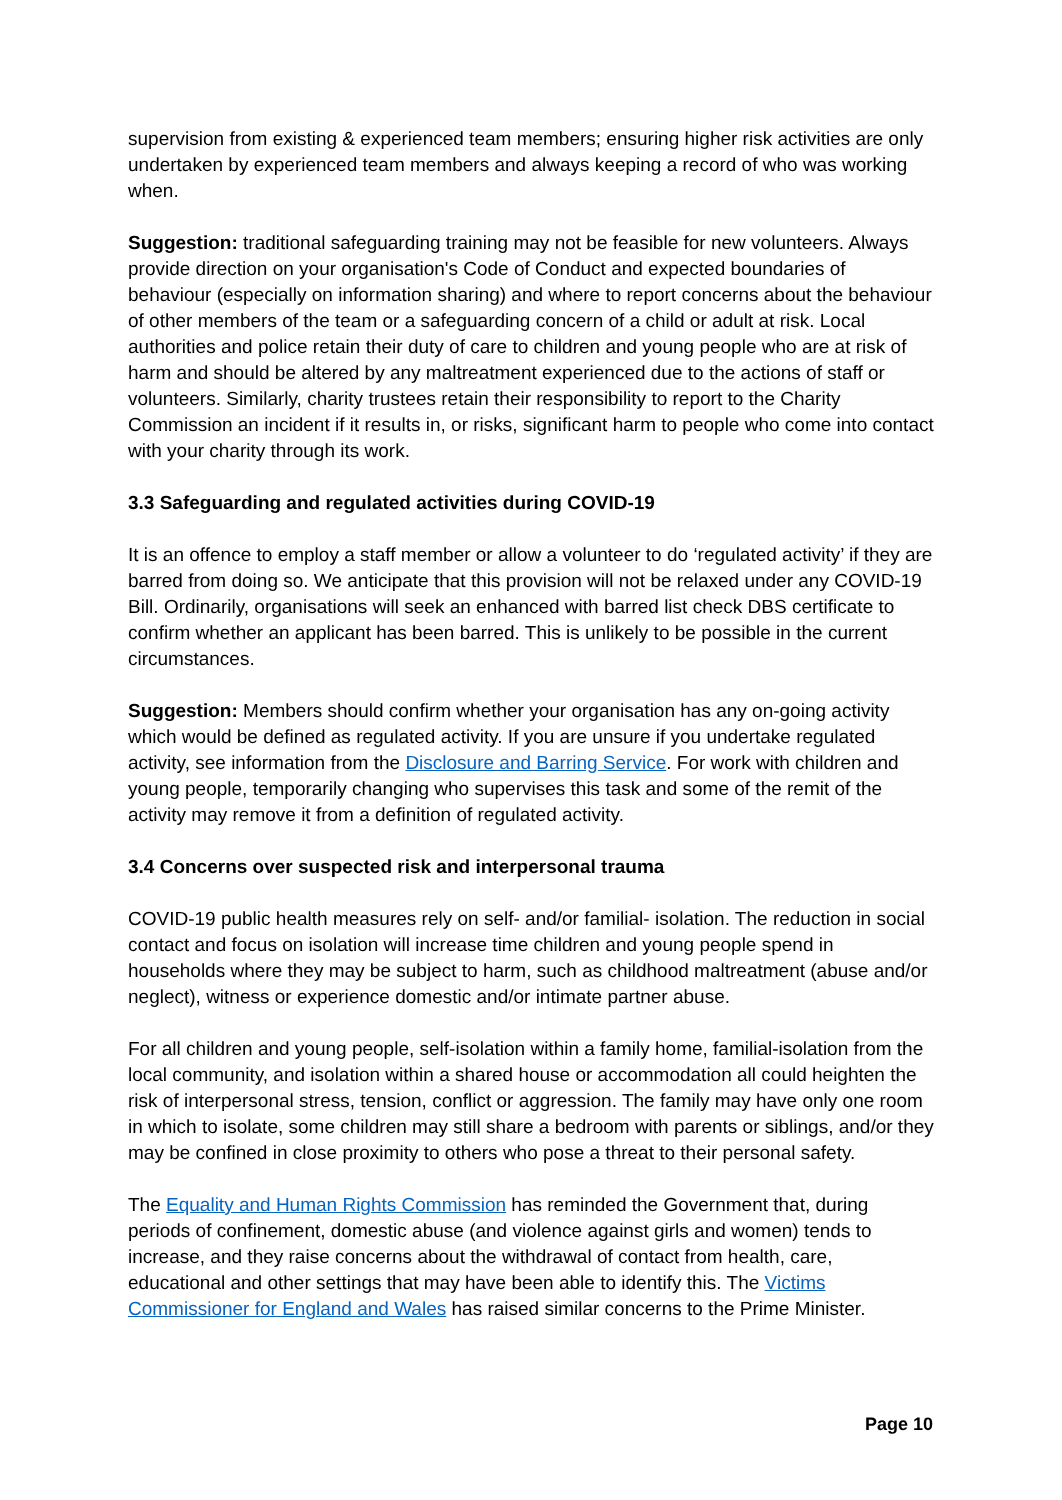supervision from existing & experienced team members; ensuring higher risk activities are only undertaken by experienced team members and always keeping a record of who was working when.
Suggestion: traditional safeguarding training may not be feasible for new volunteers. Always provide direction on your organisation's Code of Conduct and expected boundaries of behaviour (especially on information sharing) and where to report concerns about the behaviour of other members of the team or a safeguarding concern of a child or adult at risk. Local authorities and police retain their duty of care to children and young people who are at risk of harm and should be altered by any maltreatment experienced due to the actions of staff or volunteers. Similarly, charity trustees retain their responsibility to report to the Charity Commission an incident if it results in, or risks, significant harm to people who come into contact with your charity through its work.
3.3 Safeguarding and regulated activities during COVID-19
It is an offence to employ a staff member or allow a volunteer to do ‘regulated activity’ if they are barred from doing so. We anticipate that this provision will not be relaxed under any COVID-19 Bill. Ordinarily, organisations will seek an enhanced with barred list check DBS certificate to confirm whether an applicant has been barred. This is unlikely to be possible in the current circumstances.
Suggestion: Members should confirm whether your organisation has any on-going activity which would be defined as regulated activity. If you are unsure if you undertake regulated activity, see information from the Disclosure and Barring Service. For work with children and young people, temporarily changing who supervises this task and some of the remit of the activity may remove it from a definition of regulated activity.
3.4 Concerns over suspected risk and interpersonal trauma
COVID-19 public health measures rely on self- and/or familial- isolation. The reduction in social contact and focus on isolation will increase time children and young people spend in households where they may be subject to harm, such as childhood maltreatment (abuse and/or neglect), witness or experience domestic and/or intimate partner abuse.
For all children and young people, self-isolation within a family home, familial-isolation from the local community, and isolation within a shared house or accommodation all could heighten the risk of interpersonal stress, tension, conflict or aggression. The family may have only one room in which to isolate, some children may still share a bedroom with parents or siblings, and/or they may be confined in close proximity to others who pose a threat to their personal safety.
The Equality and Human Rights Commission has reminded the Government that, during periods of confinement, domestic abuse (and violence against girls and women) tends to increase, and they raise concerns about the withdrawal of contact from health, care, educational and other settings that may have been able to identify this. The Victims Commissioner for England and Wales has raised similar concerns to the Prime Minister.
Page 10